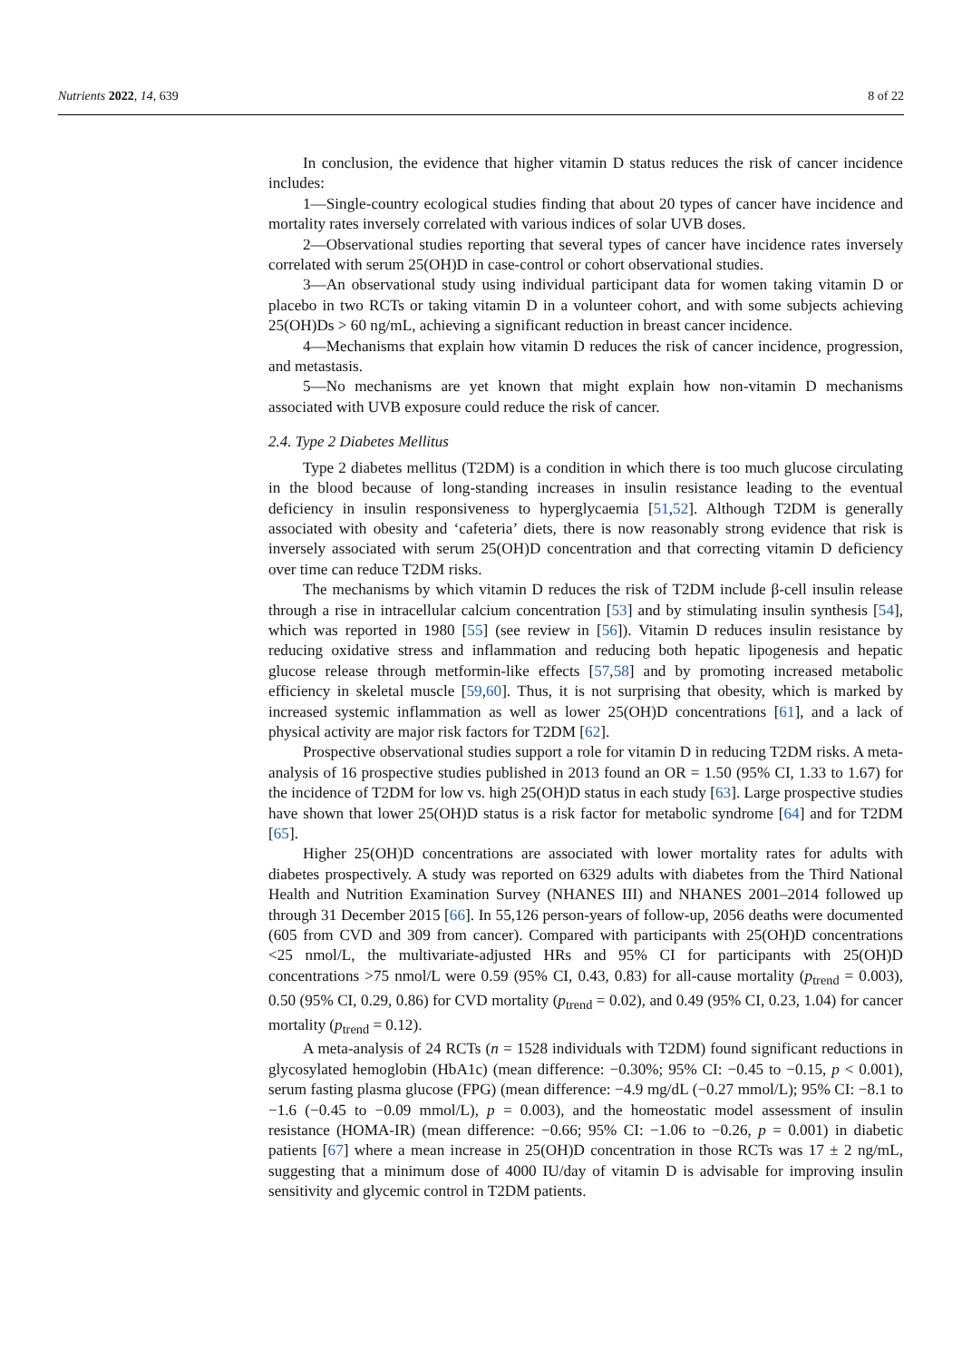Nutrients 2022, 14, 639 8 of 22
In conclusion, the evidence that higher vitamin D status reduces the risk of cancer incidence includes:
1—Single-country ecological studies finding that about 20 types of cancer have incidence and mortality rates inversely correlated with various indices of solar UVB doses.
2—Observational studies reporting that several types of cancer have incidence rates inversely correlated with serum 25(OH)D in case-control or cohort observational studies.
3—An observational study using individual participant data for women taking vitamin D or placebo in two RCTs or taking vitamin D in a volunteer cohort, and with some subjects achieving 25(OH)Ds > 60 ng/mL, achieving a significant reduction in breast cancer incidence.
4—Mechanisms that explain how vitamin D reduces the risk of cancer incidence, progression, and metastasis.
5—No mechanisms are yet known that might explain how non-vitamin D mechanisms associated with UVB exposure could reduce the risk of cancer.
2.4. Type 2 Diabetes Mellitus
Type 2 diabetes mellitus (T2DM) is a condition in which there is too much glucose circulating in the blood because of long-standing increases in insulin resistance leading to the eventual deficiency in insulin responsiveness to hyperglycaemia [51,52]. Although T2DM is generally associated with obesity and ‘cafeteria’ diets, there is now reasonably strong evidence that risk is inversely associated with serum 25(OH)D concentration and that correcting vitamin D deficiency over time can reduce T2DM risks.
The mechanisms by which vitamin D reduces the risk of T2DM include β-cell insulin release through a rise in intracellular calcium concentration [53] and by stimulating insulin synthesis [54], which was reported in 1980 [55] (see review in [56]). Vitamin D reduces insulin resistance by reducing oxidative stress and inflammation and reducing both hepatic lipogenesis and hepatic glucose release through metformin-like effects [57,58] and by promoting increased metabolic efficiency in skeletal muscle [59,60]. Thus, it is not surprising that obesity, which is marked by increased systemic inflammation as well as lower 25(OH)D concentrations [61], and a lack of physical activity are major risk factors for T2DM [62].
Prospective observational studies support a role for vitamin D in reducing T2DM risks. A meta-analysis of 16 prospective studies published in 2013 found an OR = 1.50 (95% CI, 1.33 to 1.67) for the incidence of T2DM for low vs. high 25(OH)D status in each study [63]. Large prospective studies have shown that lower 25(OH)D status is a risk factor for metabolic syndrome [64] and for T2DM [65].
Higher 25(OH)D concentrations are associated with lower mortality rates for adults with diabetes prospectively. A study was reported on 6329 adults with diabetes from the Third National Health and Nutrition Examination Survey (NHANES III) and NHANES 2001–2014 followed up through 31 December 2015 [66]. In 55,126 person-years of follow-up, 2056 deaths were documented (605 from CVD and 309 from cancer). Compared with participants with 25(OH)D concentrations <25 nmol/L, the multivariate-adjusted HRs and 95% CI for participants with 25(OH)D concentrations >75 nmol/L were 0.59 (95% CI, 0.43, 0.83) for all-cause mortality (p<sub>trend</sub> = 0.003), 0.50 (95% CI, 0.29, 0.86) for CVD mortality (p<sub>trend</sub> = 0.02), and 0.49 (95% CI, 0.23, 1.04) for cancer mortality (p<sub>trend</sub> = 0.12).
A meta-analysis of 24 RCTs (n = 1528 individuals with T2DM) found significant reductions in glycosylated hemoglobin (HbA1c) (mean difference: −0.30%; 95% CI: −0.45 to −0.15, p < 0.001), serum fasting plasma glucose (FPG) (mean difference: −4.9 mg/dL (−0.27 mmol/L); 95% CI: −8.1 to −1.6 (−0.45 to −0.09 mmol/L), p = 0.003), and the homeostatic model assessment of insulin resistance (HOMA-IR) (mean difference: −0.66; 95% CI: −1.06 to −0.26, p = 0.001) in diabetic patients [67] where a mean increase in 25(OH)D concentration in those RCTs was 17 ± 2 ng/mL, suggesting that a minimum dose of 4000 IU/day of vitamin D is advisable for improving insulin sensitivity and glycemic control in T2DM patients.